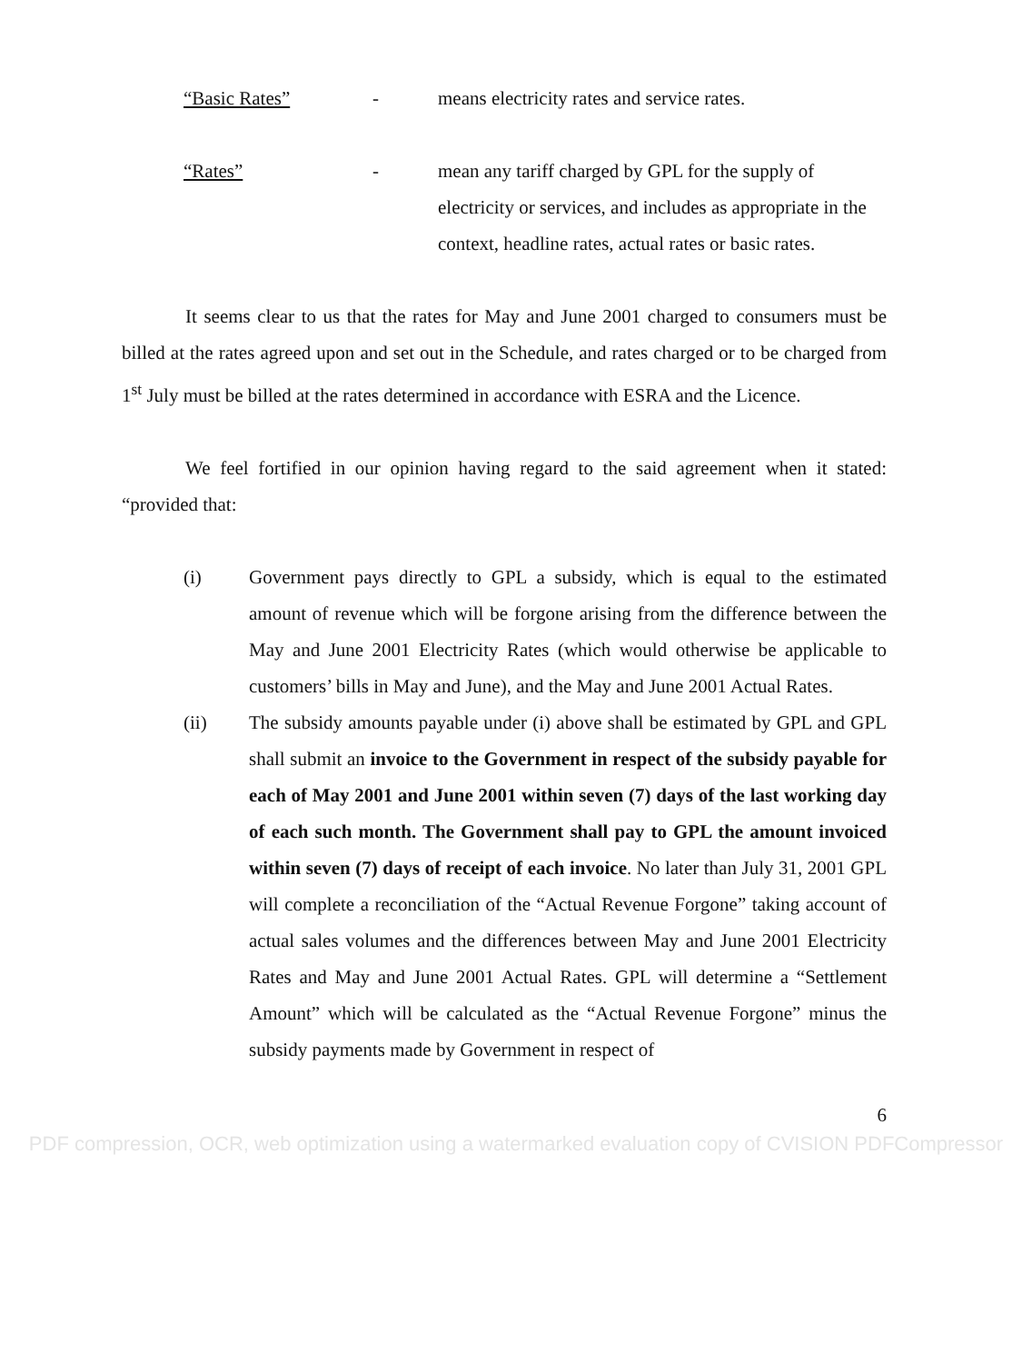“Basic Rates” - means electricity rates and service rates.
“Rates” - mean any tariff charged by GPL for the supply of electricity or services, and includes as appropriate in the context, headline rates, actual rates or basic rates.
It seems clear to us that the rates for May and June 2001 charged to consumers must be billed at the rates agreed upon and set out in the Schedule, and rates charged or to be charged from 1<sup>st</sup> July must be billed at the rates determined in accordance with ESRA and the Licence.
We feel fortified in our opinion having regard to the said agreement when it stated: “provided that:
(i) Government pays directly to GPL a subsidy, which is equal to the estimated amount of revenue which will be forgone arising from the difference between the May and June 2001 Electricity Rates (which would otherwise be applicable to customers’ bills in May and June), and the May and June 2001 Actual Rates.
(ii) The subsidy amounts payable under (i) above shall be estimated by GPL and GPL shall submit an invoice to the Government in respect of the subsidy payable for each of May 2001 and June 2001 within seven (7) days of the last working day of each such month. The Government shall pay to GPL the amount invoiced within seven (7) days of receipt of each invoice. No later than July 31, 2001 GPL will complete a reconciliation of the “Actual Revenue Forgone” taking account of actual sales volumes and the differences between May and June 2001 Electricity Rates and May and June 2001 Actual Rates. GPL will determine a “Settlement Amount” which will be calculated as the “Actual Revenue Forgone” minus the subsidy payments made by Government in respect of
6
PDF compression, OCR, web optimization using a watermarked evaluation copy of CVISION PDFCompressor